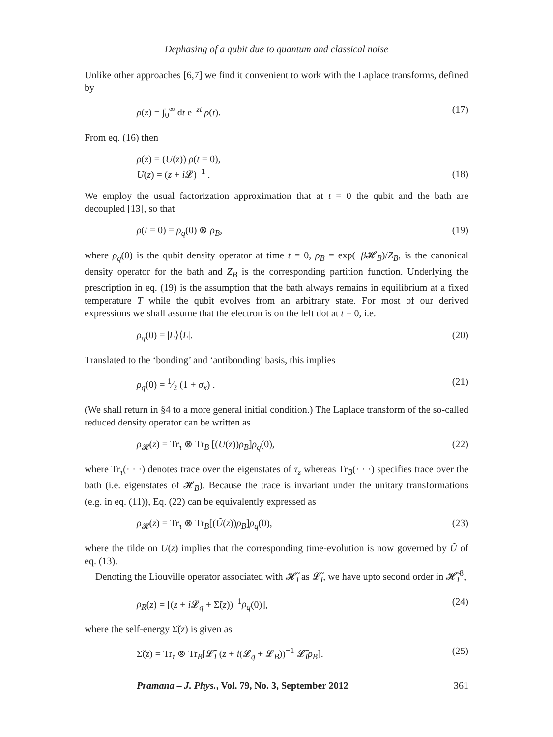Dephasing of a qubit due to quantum and classical noise
Unlike other approaches [6,7] we find it convenient to work with the Laplace transforms, defined by
ρ(z) = ∫<sub>0</sub><sup>∞</sup> dt e<sup>−zt</sup> ρ(t). (17)
From eq. (16) then
ρ(z) = (U(z)) ρ(t = 0),
U(z) = (z + i 𝓛)<sup>−1</sup> . (18)
We employ the usual factorization approximation that at t = 0 the qubit and the bath are decoupled [13], so that
ρ(t = 0) = ρ<sub>q</sub>(0) ⊗ ρ<sub>B</sub>, (19)
where ρ<sub>q</sub>(0) is the qubit density operator at time t = 0, ρ<sub>B</sub> = exp(−β 𝓗<sub>B</sub>)/Z<sub>B</sub>, is the canonical density operator for the bath and Z<sub>B</sub> is the corresponding partition function. Underlying the prescription in eq. (19) is the assumption that the bath always remains in equilibrium at a fixed temperature T while the qubit evolves from an arbitrary state. For most of our derived expressions we shall assume that the electron is on the left dot at t = 0, i.e.
ρ<sub>q</sub>(0) = |L⟩⟨L|. (20)
Translated to the ‘bonding’ and ‘antibonding’ basis, this implies
ρ<sub>q</sub>(0) = 1⁄2 (1 + σ<sub>x</sub>) . (21)
(We shall return in §4 to a more general initial condition.) The Laplace transform of the so-called reduced density operator can be written as
ρ<sub>𝓡</sub>(z) = Tr<sub>τ</sub> ⊗ Tr<sub>B</sub> [(U(z))ρ<sub>B</sub>]ρ<sub>q</sub>(0), (22)
where Tr<sub>τ</sub>(· · ·) denotes trace over the eigenstates of τ<sub>z</sub> whereas Tr<sub>B</sub>(· · ·) specifies trace over the bath (i.e. eigenstates of 𝓗<sub>B</sub>). Because the trace is invariant under the unitary transformations (e.g. in eq. (11)), Eq. (22) can be equivalently expressed as
ρ<sub>𝓡</sub>(z) = Tr<sub>τ</sub> ⊗ Tr<sub>B</sub>[(Ũ(z))ρ<sub>B</sub>]ρ<sub>q</sub>(0), (23)
where the tilde on U(z) implies that the corresponding time-evolution is now governed by Ũ of eq. (13).
Denoting the Liouville operator associated with 𝓗̃<sub>I</sub> as 𝓛̃<sub>I</sub>, we have upto second order in 𝓗̃<sub>I</sub><sup>8</sup>,
ρ<sub>R</sub>(z) = [(z + i 𝓛<sub>q</sub> + Σ̃(z))<sup>−1</sup>ρ<sub>q</sub>(0)], (24)
where the self-energy Σ̃(z) is given as
Σ̃(z) = Tr<sub>τ</sub> ⊗ Tr<sub>B</sub>[𝓛̃<sub>I</sub> (z + i(𝓛<sub>q</sub> + 𝓛<sub>B</sub>))<sup>−1</sup> 𝓛̃<sub>I</sub>ρ<sub>B</sub>]. (25)
Pramana – J. Phys., Vol. 79, No. 3, September 2012 361